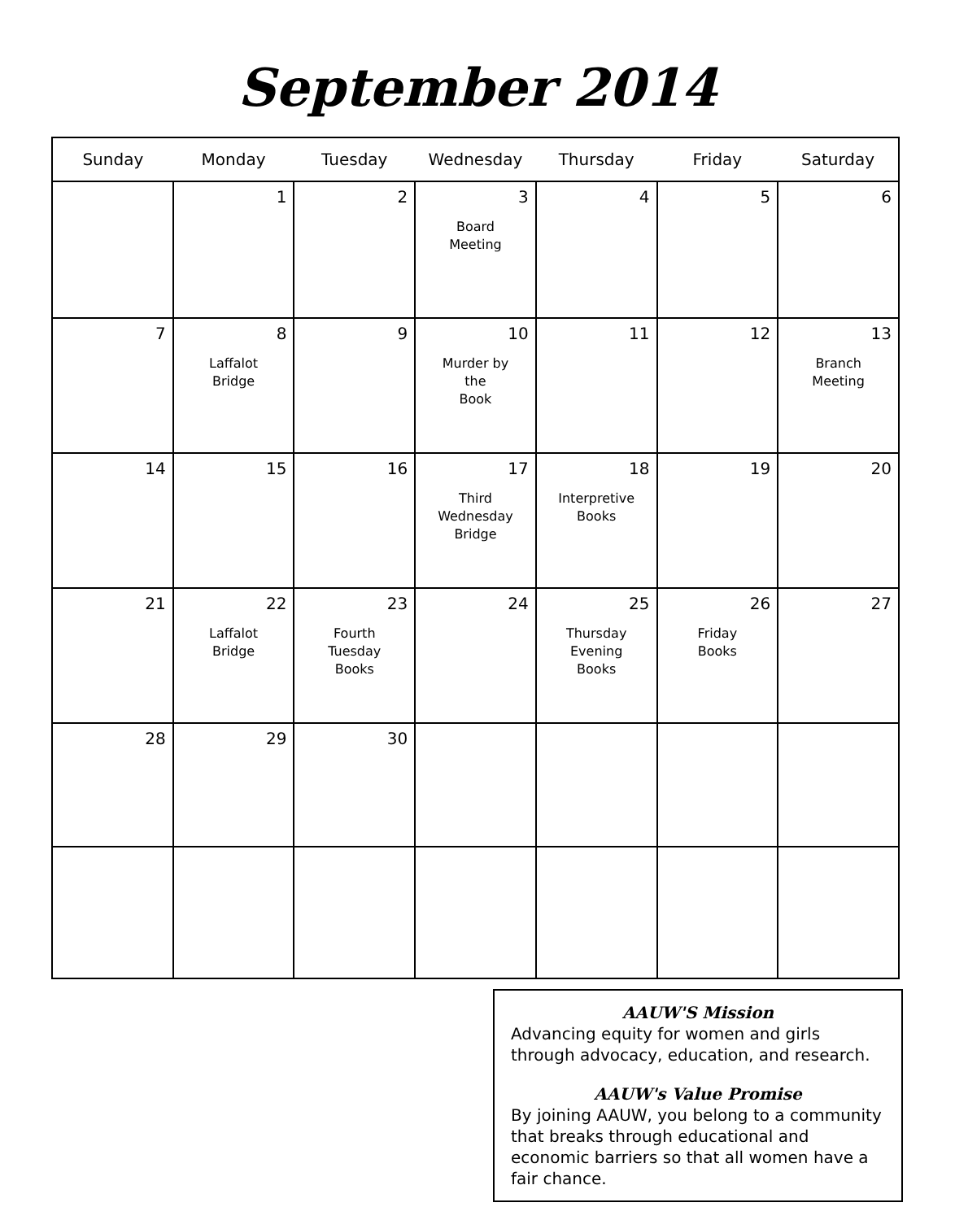September 2014
| Sunday | Monday | Tuesday | Wednesday | Thursday | Friday | Saturday |
| --- | --- | --- | --- | --- | --- | --- |
| | 1 | 2 | 3 Board Meeting | 4 | 5 | 6 |
| 7 | 8 Laffalot Bridge | 9 | 10 Murder by the Book | 11 | 12 | 13 Branch Meeting |
| 14 | 15 | 16 | 17 Third Wednesday Bridge | 18 Interpretive Books | 19 | 20 |
| 21 | 22 Laffalot Bridge | 23 Fourth Tuesday Books | 24 | 25 Thursday Evening Books | 26 Friday Books | 27 |
| 28 | 29 | 30 | | | | |
AAUW'S Mission
Advancing equity for women and girls through advocacy, education, and research.
AAUW's Value Promise
By joining AAUW, you belong to a community that breaks through educational and economic barriers so that all women have a fair chance.